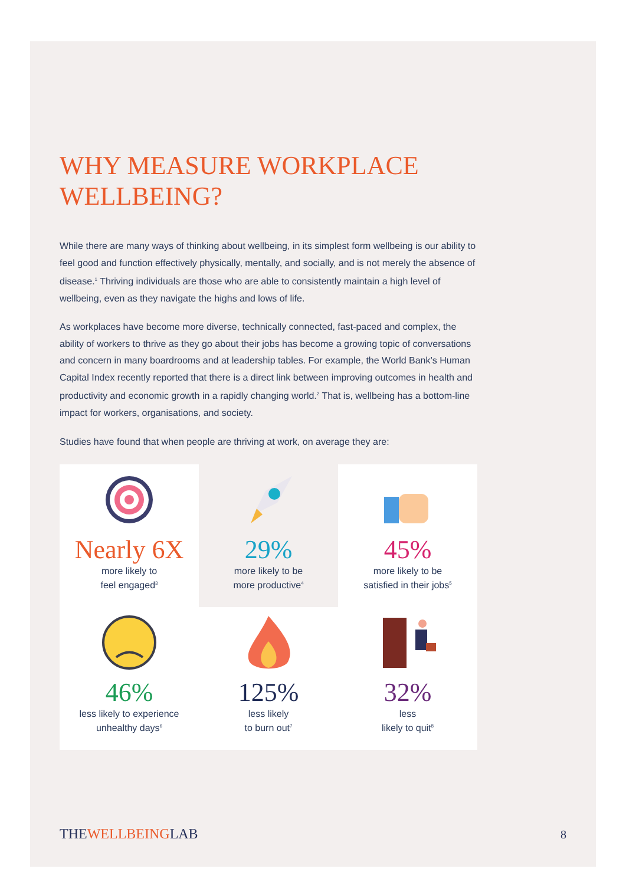WHY MEASURE WORKPLACE WELLBEING?
While there are many ways of thinking about wellbeing, in its simplest form wellbeing is our ability to feel good and function effectively physically, mentally, and socially, and is not merely the absence of disease.<sup>1</sup> Thriving individuals are those who are able to consistently maintain a high level of wellbeing, even as they navigate the highs and lows of life.
As workplaces have become more diverse, technically connected, fast-paced and complex, the ability of workers to thrive as they go about their jobs has become a growing topic of conversations and concern in many boardrooms and at leadership tables. For example, the World Bank’s Human Capital Index recently reported that there is a direct link between improving outcomes in health and productivity and economic growth in a rapidly changing world.<sup>2</sup> That is, wellbeing has a bottom-line impact for workers, organisations, and society.
Studies have found that when people are thriving at work, on average they are:
Nearly 6X
more likely to
feel engaged<sup>3</sup>
29%
more likely to be
more productive<sup>4</sup>
45%
more likely to be
satisfied in their jobs<sup>5</sup>
46%
less likely to experience
unhealthy days<sup>6</sup>
125%
less likely
to burn out<sup>7</sup>
32%
less
likely to quit<sup>8</sup>
THEWELLBEINGLAB 8